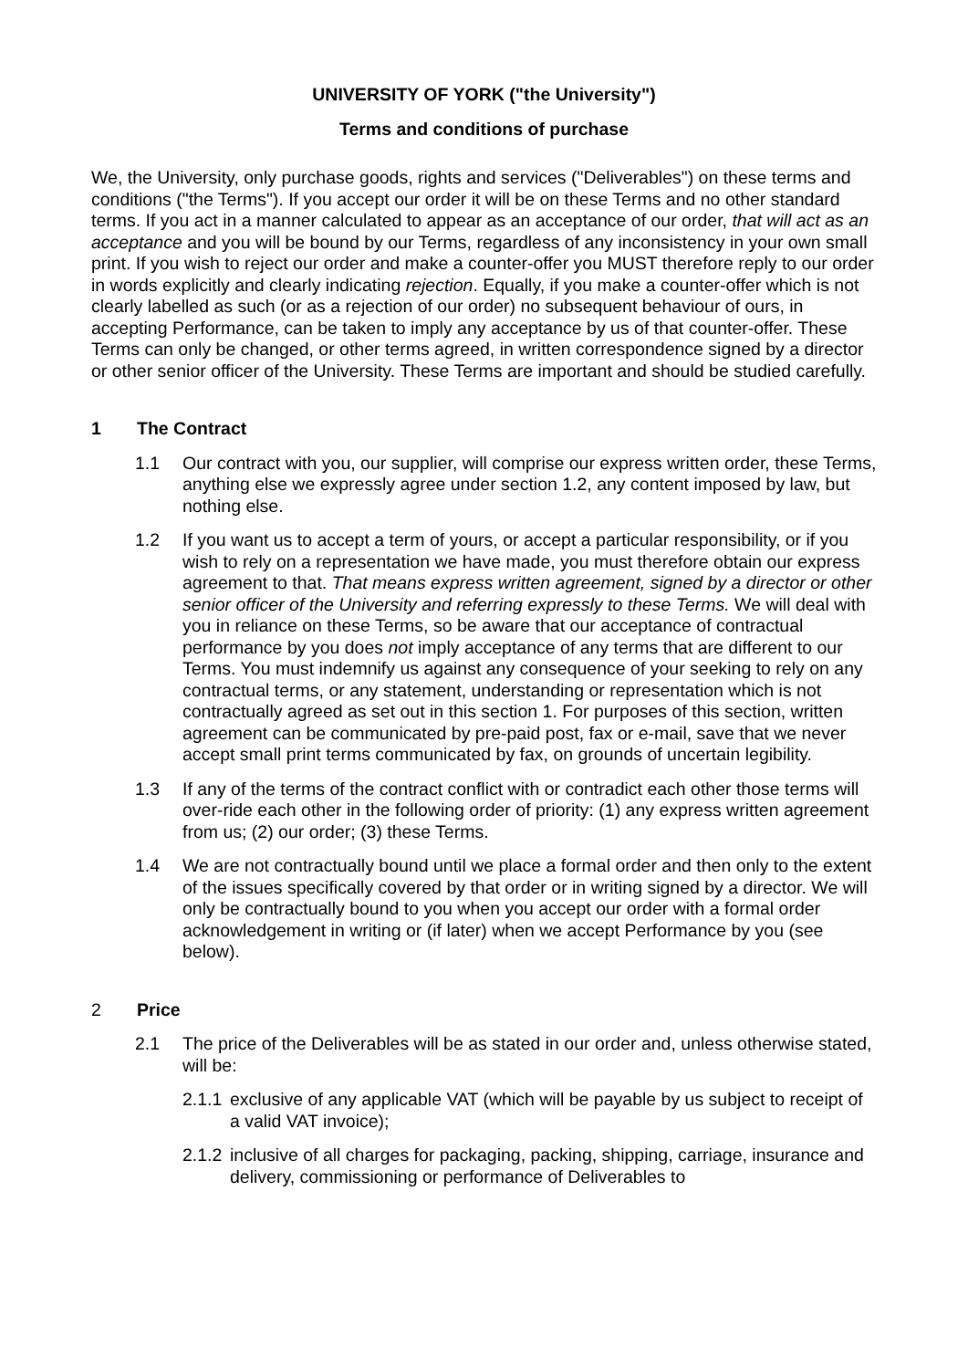UNIVERSITY OF YORK ("the University")
Terms and conditions of purchase
We, the University, only purchase goods, rights and services ("Deliverables") on these terms and conditions ("the Terms"). If you accept our order it will be on these Terms and no other standard terms. If you act in a manner calculated to appear as an acceptance of our order, that will act as an acceptance and you will be bound by our Terms, regardless of any inconsistency in your own small print. If you wish to reject our order and make a counter-offer you MUST therefore reply to our order in words explicitly and clearly indicating rejection. Equally, if you make a counter-offer which is not clearly labelled as such (or as a rejection of our order) no subsequent behaviour of ours, in accepting Performance, can be taken to imply any acceptance by us of that counter-offer. These Terms can only be changed, or other terms agreed, in written correspondence signed by a director or other senior officer of the University. These Terms are important and should be studied carefully.
1 The Contract
1.1 Our contract with you, our supplier, will comprise our express written order, these Terms, anything else we expressly agree under section 1.2, any content imposed by law, but nothing else.
1.2 If you want us to accept a term of yours, or accept a particular responsibility, or if you wish to rely on a representation we have made, you must therefore obtain our express agreement to that. That means express written agreement, signed by a director or other senior officer of the University and referring expressly to these Terms. We will deal with you in reliance on these Terms, so be aware that our acceptance of contractual performance by you does not imply acceptance of any terms that are different to our Terms. You must indemnify us against any consequence of your seeking to rely on any contractual terms, or any statement, understanding or representation which is not contractually agreed as set out in this section 1. For purposes of this section, written agreement can be communicated by pre-paid post, fax or e-mail, save that we never accept small print terms communicated by fax, on grounds of uncertain legibility.
1.3 If any of the terms of the contract conflict with or contradict each other those terms will over-ride each other in the following order of priority: (1) any express written agreement from us; (2) our order; (3) these Terms.
1.4 We are not contractually bound until we place a formal order and then only to the extent of the issues specifically covered by that order or in writing signed by a director. We will only be contractually bound to you when you accept our order with a formal order acknowledgement in writing or (if later) when we accept Performance by you (see below).
2 Price
2.1 The price of the Deliverables will be as stated in our order and, unless otherwise stated, will be:
2.1.1
exclusive of any applicable VAT (which will be payable by us subject to receipt of a valid VAT invoice);
2.1.2
inclusive of all charges for packaging, packing, shipping, carriage, insurance and delivery, commissioning or performance of Deliverables to